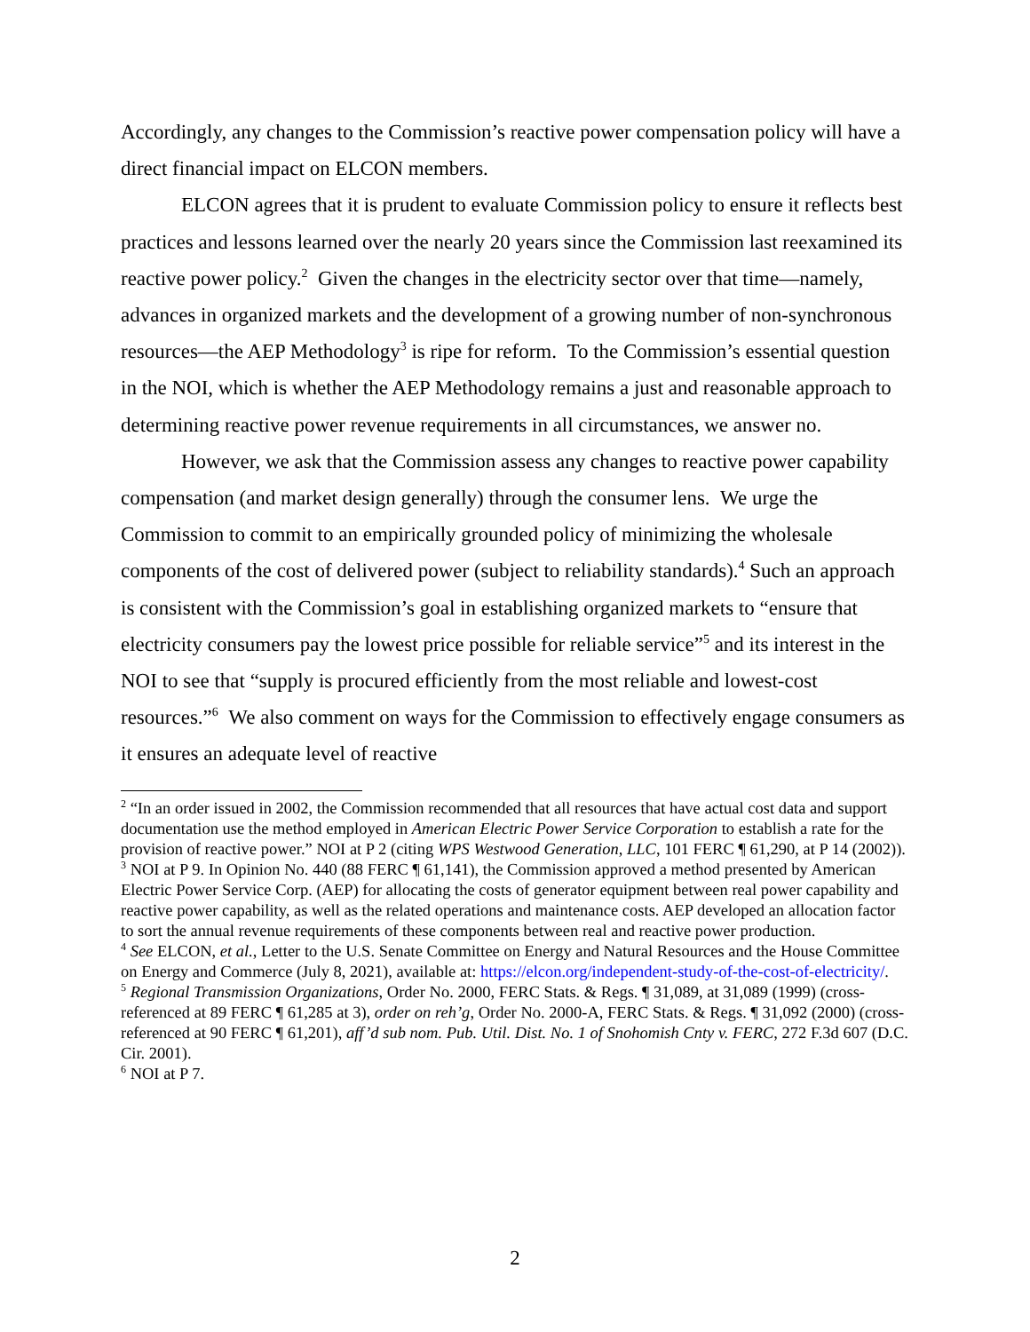Accordingly, any changes to the Commission’s reactive power compensation policy will have a direct financial impact on ELCON members.
ELCON agrees that it is prudent to evaluate Commission policy to ensure it reflects best practices and lessons learned over the nearly 20 years since the Commission last reexamined its reactive power policy.<sup>2</sup> Given the changes in the electricity sector over that time—namely, advances in organized markets and the development of a growing number of non-synchronous resources—the AEP Methodology<sup>3</sup> is ripe for reform. To the Commission’s essential question in the NOI, which is whether the AEP Methodology remains a just and reasonable approach to determining reactive power revenue requirements in all circumstances, we answer no.
However, we ask that the Commission assess any changes to reactive power capability compensation (and market design generally) through the consumer lens. We urge the Commission to commit to an empirically grounded policy of minimizing the wholesale components of the cost of delivered power (subject to reliability standards).<sup>4</sup> Such an approach is consistent with the Commission’s goal in establishing organized markets to “ensure that electricity consumers pay the lowest price possible for reliable service”<sup>5</sup> and its interest in the NOI to see that “supply is procured efficiently from the most reliable and lowest-cost resources.”<sup>6</sup> We also comment on ways for the Commission to effectively engage consumers as it ensures an adequate level of reactive
<sup>2</sup> “In an order issued in 2002, the Commission recommended that all resources that have actual cost data and support documentation use the method employed in American Electric Power Service Corporation to establish a rate for the provision of reactive power.” NOI at P 2 (citing WPS Westwood Generation, LLC, 101 FERC ¶ 61,290, at P 14 (2002)).
<sup>3</sup> NOI at P 9. In Opinion No. 440 (88 FERC ¶ 61,141), the Commission approved a method presented by American Electric Power Service Corp. (AEP) for allocating the costs of generator equipment between real power capability and reactive power capability, as well as the related operations and maintenance costs. AEP developed an allocation factor to sort the annual revenue requirements of these components between real and reactive power production.
<sup>4</sup> See ELCON, et al., Letter to the U.S. Senate Committee on Energy and Natural Resources and the House Committee on Energy and Commerce (July 8, 2021), available at: https://elcon.org/independent-study-of-the-cost-of-electricity/.
<sup>5</sup> Regional Transmission Organizations, Order No. 2000, FERC Stats. & Regs. ¶ 31,089, at 31,089 (1999) (cross-referenced at 89 FERC ¶ 61,285 at 3), order on reh’g, Order No. 2000-A, FERC Stats. & Regs. ¶ 31,092 (2000) (cross-referenced at 90 FERC ¶ 61,201), aff’d sub nom. Pub. Util. Dist. No. 1 of Snohomish Cnty v. FERC, 272 F.3d 607 (D.C. Cir. 2001).
<sup>6</sup> NOI at P 7.
2